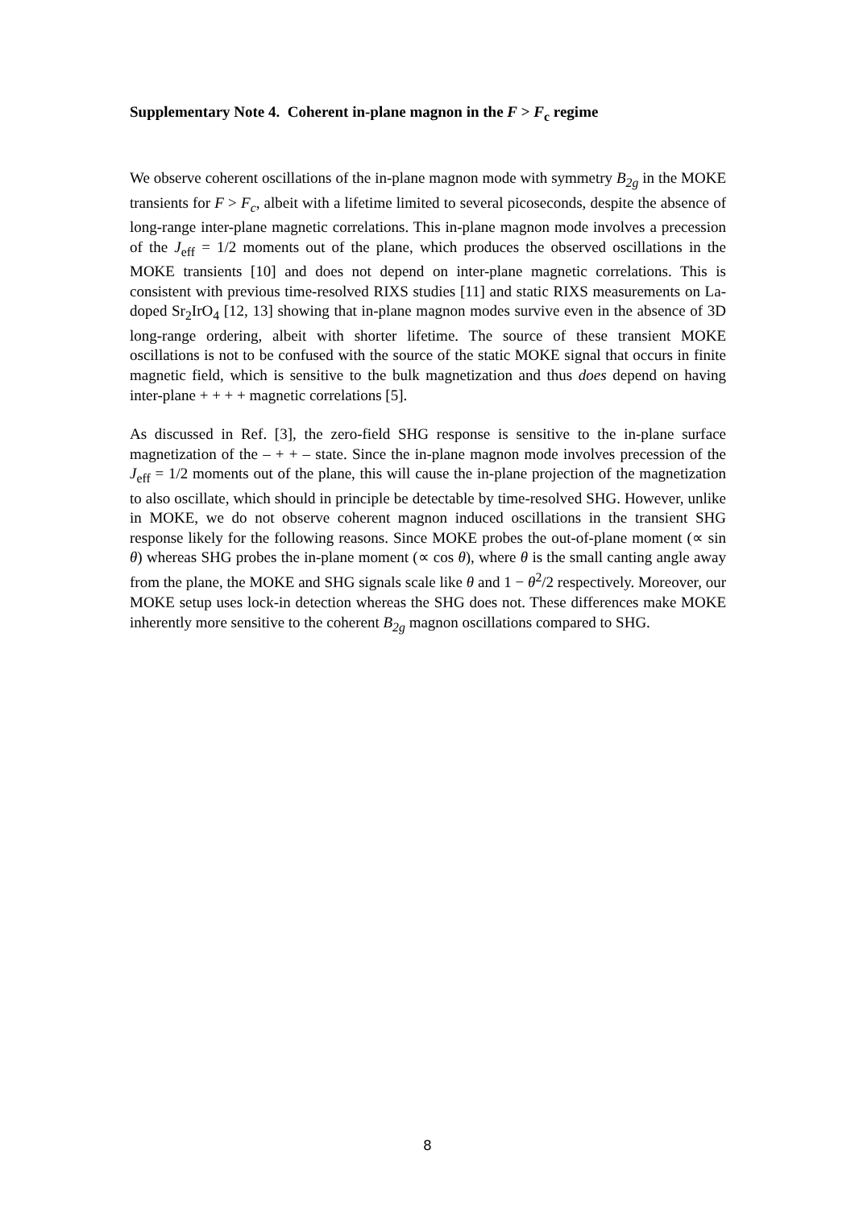Supplementary Note 4. Coherent in-plane magnon in the F > F<sub>c</sub> regime
We observe coherent oscillations of the in-plane magnon mode with symmetry B<sub>2g</sub> in the MOKE transients for F > F<sub>c</sub>, albeit with a lifetime limited to several picoseconds, despite the absence of long-range inter-plane magnetic correlations. This in-plane magnon mode involves a precession of the J<sub>eff</sub> = 1/2 moments out of the plane, which produces the observed oscillations in the MOKE transients [10] and does not depend on inter-plane magnetic correlations. This is consistent with previous time-resolved RIXS studies [11] and static RIXS measurements on La-doped Sr<sub>2</sub>IrO<sub>4</sub> [12, 13] showing that in-plane magnon modes survive even in the absence of 3D long-range ordering, albeit with shorter lifetime. The source of these transient MOKE oscillations is not to be confused with the source of the static MOKE signal that occurs in finite magnetic field, which is sensitive to the bulk magnetization and thus does depend on having inter-plane + + + + magnetic correlations [5].
As discussed in Ref. [3], the zero-field SHG response is sensitive to the in-plane surface magnetization of the – + + – state. Since the in-plane magnon mode involves precession of the J<sub>eff</sub> = 1/2 moments out of the plane, this will cause the in-plane projection of the magnetization to also oscillate, which should in principle be detectable by time-resolved SHG. However, unlike in MOKE, we do not observe coherent magnon induced oscillations in the transient SHG response likely for the following reasons. Since MOKE probes the out-of-plane moment (∝ sin θ) whereas SHG probes the in-plane moment (∝ cos θ), where θ is the small canting angle away from the plane, the MOKE and SHG signals scale like θ and 1 − θ<sup>2</sup>/2 respectively. Moreover, our MOKE setup uses lock-in detection whereas the SHG does not. These differences make MOKE inherently more sensitive to the coherent B<sub>2g</sub> magnon oscillations compared to SHG.
8